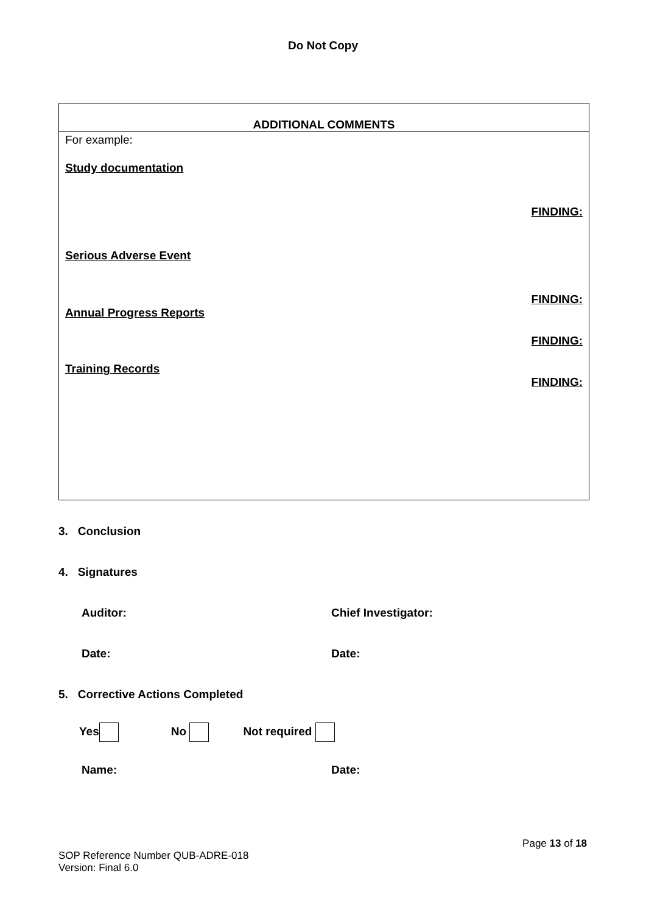Do Not Copy
| ADDITIONAL COMMENTS |
| --- |
| For example: Study documentation FINDING: Serious Adverse Event FINDING: Annual Progress Reports FINDING: Training Records FINDING: |
3. Conclusion
4. Signatures
Auditor: Chief Investigator:
Date: Date:
5. Corrective Actions Completed
Yes No Not required
Name: Date:
Page 13 of 18
SOP Reference Number QUB-ADRE-018
Version: Final 6.0